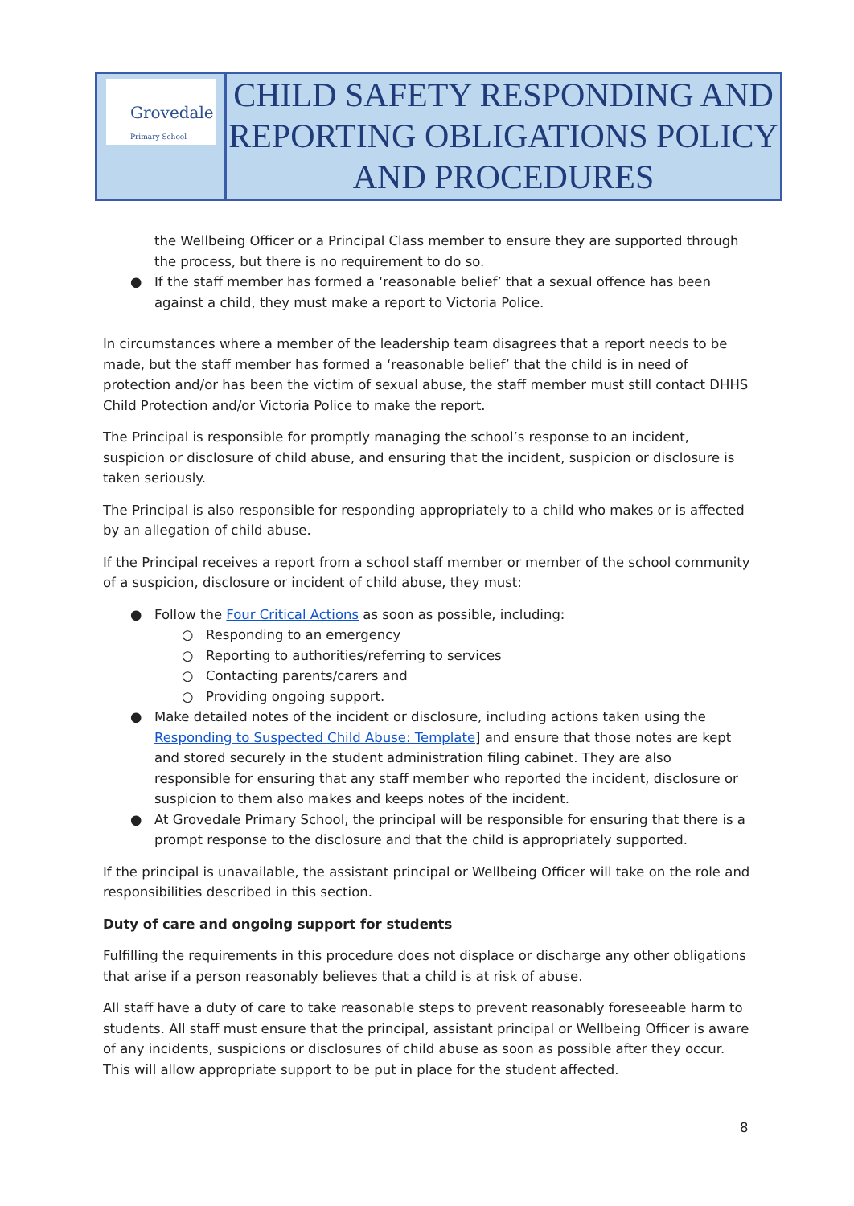| Grovedale Primary School | CHILD SAFETY RESPONDING AND REPORTING OBLIGATIONS POLICY AND PROCEDURES |
the Wellbeing Officer or a Principal Class member to ensure they are supported through the process, but there is no requirement to do so.
● If the staff member has formed a ‘reasonable belief’ that a sexual offence has been against a child, they must make a report to Victoria Police.
In circumstances where a member of the leadership team disagrees that a report needs to be made, but the staff member has formed a ‘reasonable belief’ that the child is in need of protection and/or has been the victim of sexual abuse, the staff member must still contact DHHS Child Protection and/or Victoria Police to make the report.
The Principal is responsible for promptly managing the school’s response to an incident, suspicion or disclosure of child abuse, and ensuring that the incident, suspicion or disclosure is taken seriously.
The Principal is also responsible for responding appropriately to a child who makes or is affected by an allegation of child abuse.
If the Principal receives a report from a school staff member or member of the school community of a suspicion, disclosure or incident of child abuse, they must:
● Follow the Four Critical Actions as soon as possible, including:
○ Responding to an emergency
○ Reporting to authorities/referring to services
○ Contacting parents/carers and
○ Providing ongoing support.
● Make detailed notes of the incident or disclosure, including actions taken using the Responding to Suspected Child Abuse: Template] and ensure that those notes are kept and stored securely in the student administration filing cabinet. They are also responsible for ensuring that any staff member who reported the incident, disclosure or suspicion to them also makes and keeps notes of the incident.
● At Grovedale Primary School, the principal will be responsible for ensuring that there is a prompt response to the disclosure and that the child is appropriately supported.
If the principal is unavailable, the assistant principal or Wellbeing Officer will take on the role and responsibilities described in this section.
Duty of care and ongoing support for students
Fulfilling the requirements in this procedure does not displace or discharge any other obligations that arise if a person reasonably believes that a child is at risk of abuse.
All staff have a duty of care to take reasonable steps to prevent reasonably foreseeable harm to students. All staff must ensure that the principal, assistant principal or Wellbeing Officer is aware of any incidents, suspicions or disclosures of child abuse as soon as possible after they occur. This will allow appropriate support to be put in place for the student affected.
8